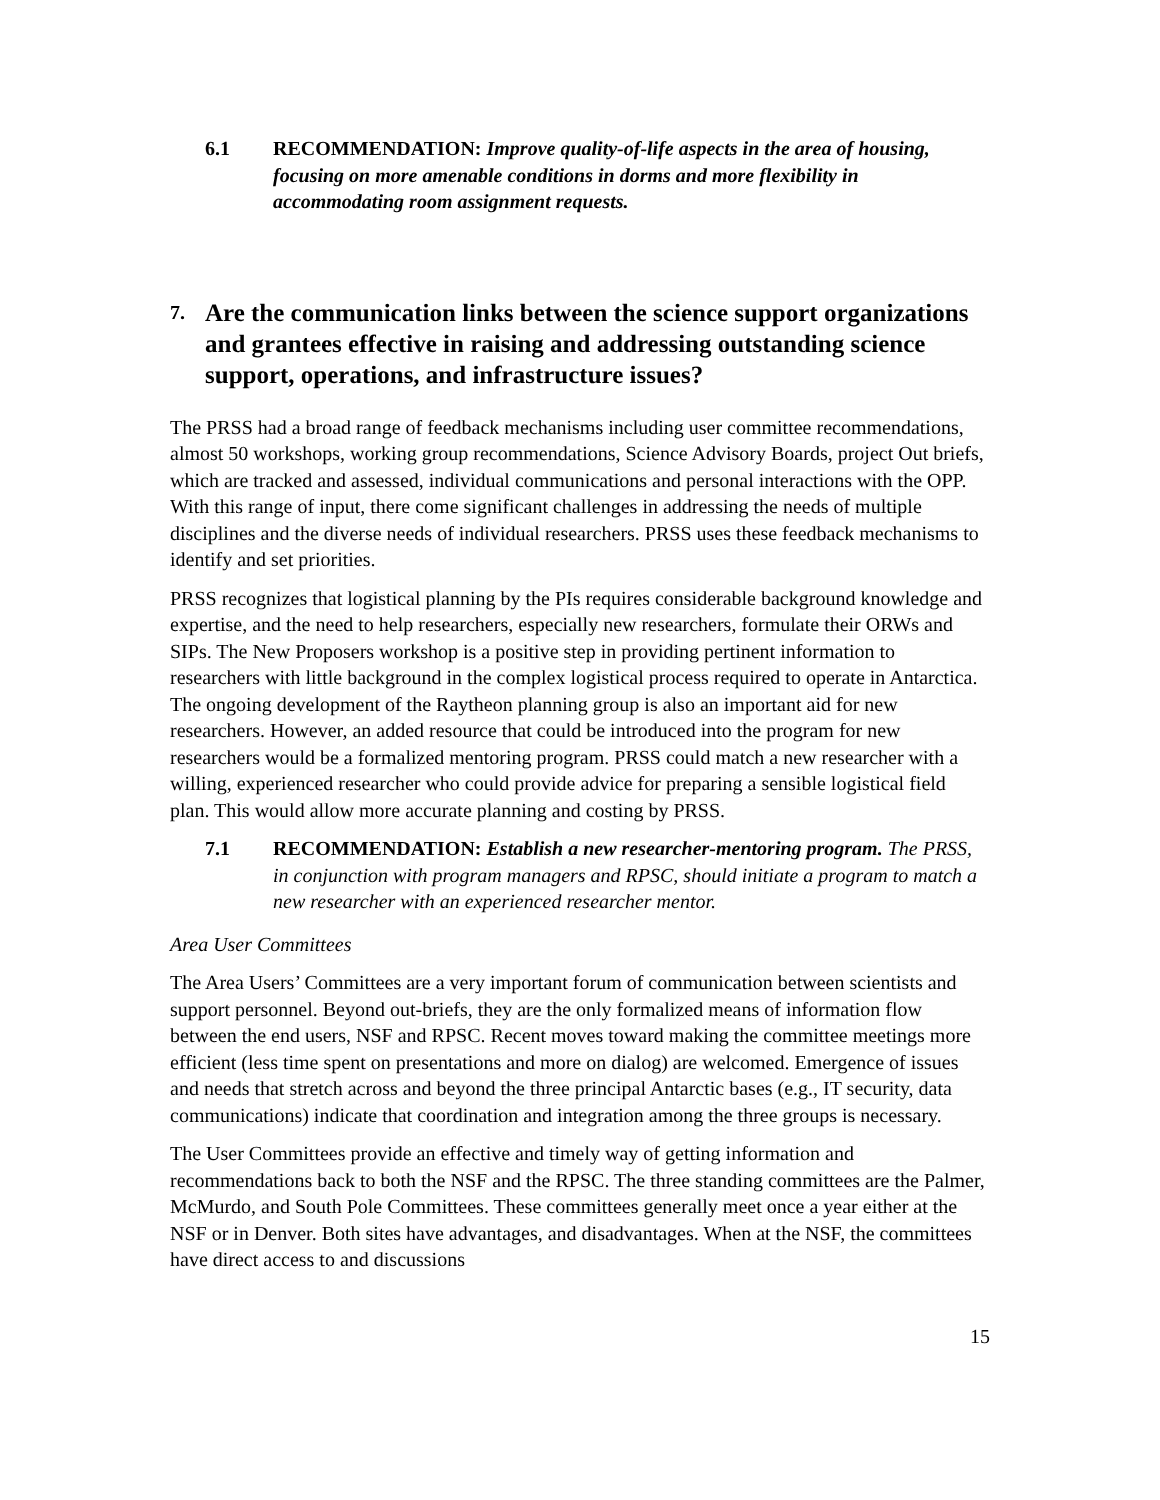6.1 RECOMMENDATION: Improve quality-of-life aspects in the area of housing, focusing on more amenable conditions in dorms and more flexibility in accommodating room assignment requests.
7. Are the communication links between the science support organizations and grantees effective in raising and addressing outstanding science support, operations, and infrastructure issues?
The PRSS had a broad range of feedback mechanisms including user committee recommendations, almost 50 workshops, working group recommendations, Science Advisory Boards, project Out briefs, which are tracked and assessed, individual communications and personal interactions with the OPP. With this range of input, there come significant challenges in addressing the needs of multiple disciplines and the diverse needs of individual researchers. PRSS uses these feedback mechanisms to identify and set priorities.
PRSS recognizes that logistical planning by the PIs requires considerable background knowledge and expertise, and the need to help researchers, especially new researchers, formulate their ORWs and SIPs. The New Proposers workshop is a positive step in providing pertinent information to researchers with little background in the complex logistical process required to operate in Antarctica. The ongoing development of the Raytheon planning group is also an important aid for new researchers. However, an added resource that could be introduced into the program for new researchers would be a formalized mentoring program. PRSS could match a new researcher with a willing, experienced researcher who could provide advice for preparing a sensible logistical field plan. This would allow more accurate planning and costing by PRSS.
7.1 RECOMMENDATION: Establish a new researcher-mentoring program. The PRSS, in conjunction with program managers and RPSC, should initiate a program to match a new researcher with an experienced researcher mentor.
Area User Committees
The Area Users’ Committees are a very important forum of communication between scientists and support personnel. Beyond out-briefs, they are the only formalized means of information flow between the end users, NSF and RPSC. Recent moves toward making the committee meetings more efficient (less time spent on presentations and more on dialog) are welcomed. Emergence of issues and needs that stretch across and beyond the three principal Antarctic bases (e.g., IT security, data communications) indicate that coordination and integration among the three groups is necessary.
The User Committees provide an effective and timely way of getting information and recommendations back to both the NSF and the RPSC. The three standing committees are the Palmer, McMurdo, and South Pole Committees. These committees generally meet once a year either at the NSF or in Denver. Both sites have advantages, and disadvantages. When at the NSF, the committees have direct access to and discussions
15